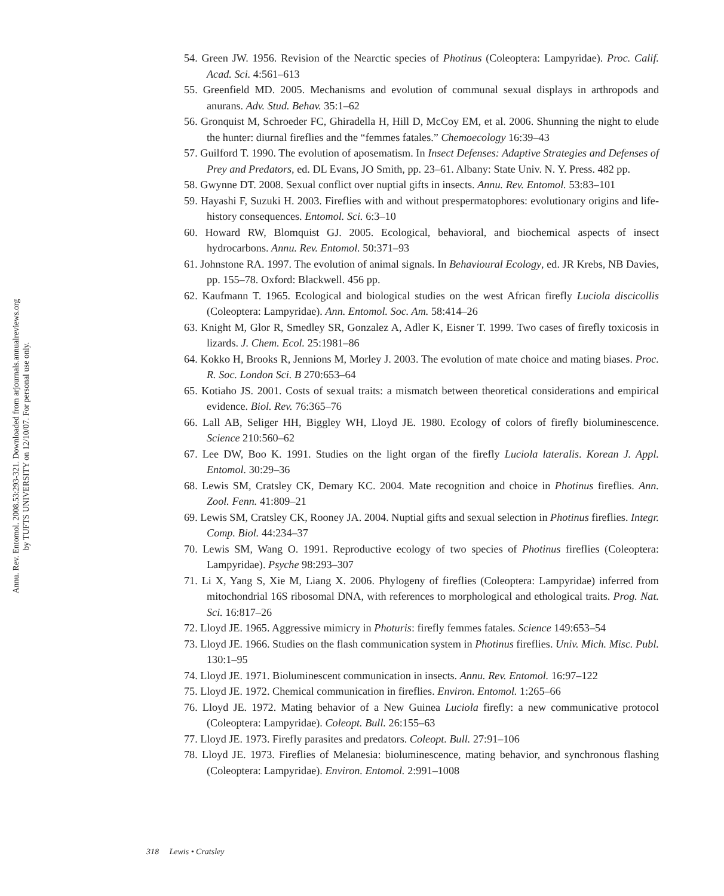Annu. Rev. Entomol. 2008.53:293-321. Downloaded from arjournals.annualreviews.org
by TUFTS UNIVERSITY on 12/10/07. For personal use only.
54. Green JW. 1956. Revision of the Nearctic species of Photinus (Coleoptera: Lampyridae). Proc. Calif. Acad. Sci. 4:561–613
55. Greenfield MD. 2005. Mechanisms and evolution of communal sexual displays in arthropods and anurans. Adv. Stud. Behav. 35:1–62
56. Gronquist M, Schroeder FC, Ghiradella H, Hill D, McCoy EM, et al. 2006. Shunning the night to elude the hunter: diurnal fireflies and the “femmes fatales.” Chemoecology 16:39–43
57. Guilford T. 1990. The evolution of aposematism. In Insect Defenses: Adaptive Strategies and Defenses of Prey and Predators, ed. DL Evans, JO Smith, pp. 23–61. Albany: State Univ. N. Y. Press. 482 pp.
58. Gwynne DT. 2008. Sexual conflict over nuptial gifts in insects. Annu. Rev. Entomol. 53:83–101
59. Hayashi F, Suzuki H. 2003. Fireflies with and without prespermatophores: evolutionary origins and life-history consequences. Entomol. Sci. 6:3–10
60. Howard RW, Blomquist GJ. 2005. Ecological, behavioral, and biochemical aspects of insect hydrocarbons. Annu. Rev. Entomol. 50:371–93
61. Johnstone RA. 1997. The evolution of animal signals. In Behavioural Ecology, ed. JR Krebs, NB Davies, pp. 155–78. Oxford: Blackwell. 456 pp.
62. Kaufmann T. 1965. Ecological and biological studies on the west African firefly Luciola discicollis (Coleoptera: Lampyridae). Ann. Entomol. Soc. Am. 58:414–26
63. Knight M, Glor R, Smedley SR, Gonzalez A, Adler K, Eisner T. 1999. Two cases of firefly toxicosis in lizards. J. Chem. Ecol. 25:1981–86
64. Kokko H, Brooks R, Jennions M, Morley J. 2003. The evolution of mate choice and mating biases. Proc. R. Soc. London Sci. B 270:653–64
65. Kotiaho JS. 2001. Costs of sexual traits: a mismatch between theoretical considerations and empirical evidence. Biol. Rev. 76:365–76
66. Lall AB, Seliger HH, Biggley WH, Lloyd JE. 1980. Ecology of colors of firefly bioluminescence. Science 210:560–62
67. Lee DW, Boo K. 1991. Studies on the light organ of the firefly Luciola lateralis. Korean J. Appl. Entomol. 30:29–36
68. Lewis SM, Cratsley CK, Demary KC. 2004. Mate recognition and choice in Photinus fireflies. Ann. Zool. Fenn. 41:809–21
69. Lewis SM, Cratsley CK, Rooney JA. 2004. Nuptial gifts and sexual selection in Photinus fireflies. Integr. Comp. Biol. 44:234–37
70. Lewis SM, Wang O. 1991. Reproductive ecology of two species of Photinus fireflies (Coleoptera: Lampyridae). Psyche 98:293–307
71. Li X, Yang S, Xie M, Liang X. 2006. Phylogeny of fireflies (Coleoptera: Lampyridae) inferred from mitochondrial 16S ribosomal DNA, with references to morphological and ethological traits. Prog. Nat. Sci. 16:817–26
72. Lloyd JE. 1965. Aggressive mimicry in Photuris: firefly femmes fatales. Science 149:653–54
73. Lloyd JE. 1966. Studies on the flash communication system in Photinus fireflies. Univ. Mich. Misc. Publ. 130:1–95
74. Lloyd JE. 1971. Bioluminescent communication in insects. Annu. Rev. Entomol. 16:97–122
75. Lloyd JE. 1972. Chemical communication in fireflies. Environ. Entomol. 1:265–66
76. Lloyd JE. 1972. Mating behavior of a New Guinea Luciola firefly: a new communicative protocol (Coleoptera: Lampyridae). Coleopt. Bull. 26:155–63
77. Lloyd JE. 1973. Firefly parasites and predators. Coleopt. Bull. 27:91–106
78. Lloyd JE. 1973. Fireflies of Melanesia: bioluminescence, mating behavior, and synchronous flashing (Coleoptera: Lampyridae). Environ. Entomol. 2:991–1008
318 Lewis • Cratsley